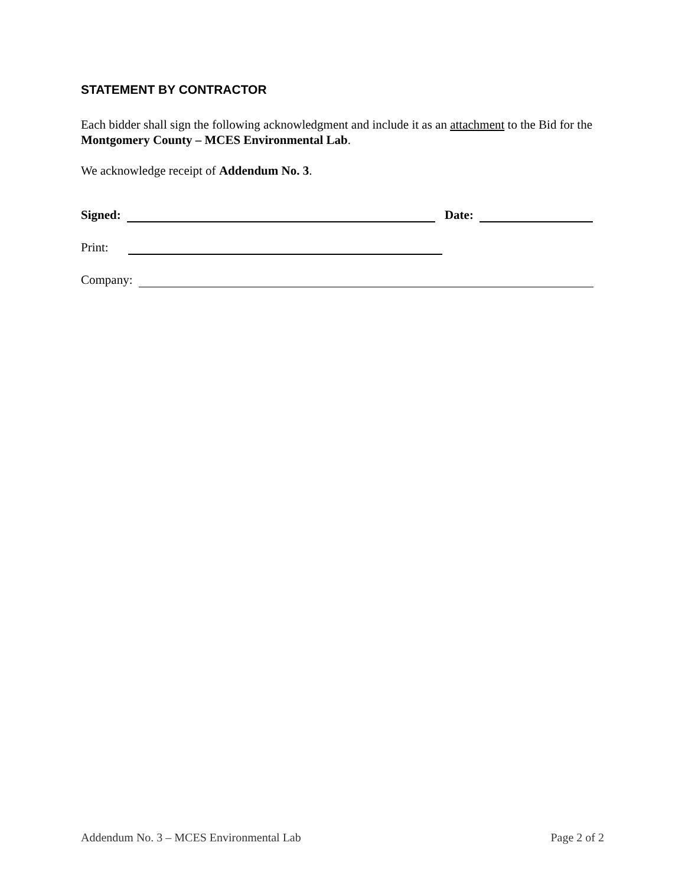STATEMENT BY CONTRACTOR
Each bidder shall sign the following acknowledgment and include it as an attachment to the Bid for the Montgomery County – MCES Environmental Lab.
We acknowledge receipt of Addendum No. 3.
Signed: Date:
Print:
Company:
Addendum No. 3 – MCES Environmental Lab Page 2 of 2